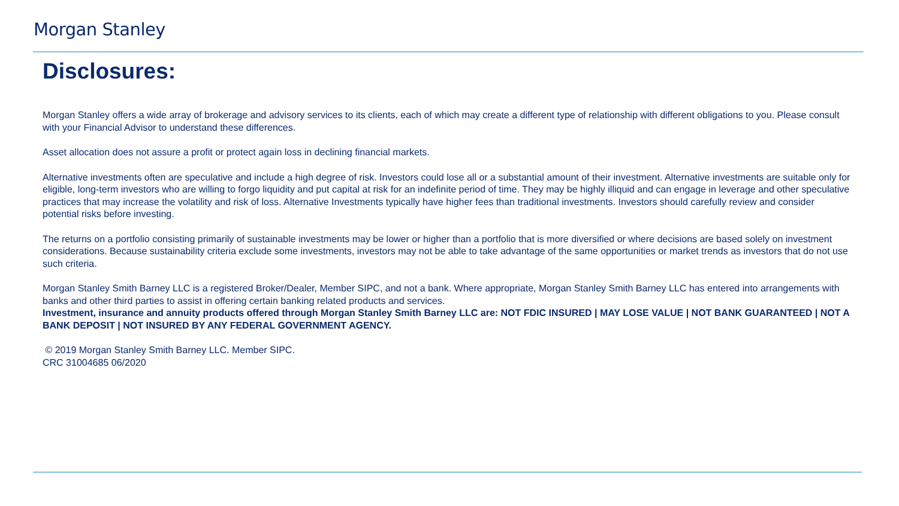Morgan Stanley
Disclosures:
Morgan Stanley offers a wide array of brokerage and advisory services to its clients, each of which may create a different type of relationship with different obligations to you. Please consult with your Financial Advisor to understand these differences.
Asset allocation does not assure a profit or protect again loss in declining financial markets.
Alternative investments often are speculative and include a high degree of risk. Investors could lose all or a substantial amount of their investment. Alternative investments are suitable only for eligible, long-term investors who are willing to forgo liquidity and put capital at risk for an indefinite period of time. They may be highly illiquid and can engage in leverage and other speculative practices that may increase the volatility and risk of loss. Alternative Investments typically have higher fees than traditional investments. Investors should carefully review and consider potential risks before investing.
The returns on a portfolio consisting primarily of sustainable investments may be lower or higher than a portfolio that is more diversified or where decisions are based solely on investment considerations. Because sustainability criteria exclude some investments, investors may not be able to take advantage of the same opportunities or market trends as investors that do not use such criteria.
Morgan Stanley Smith Barney LLC is a registered Broker/Dealer, Member SIPC, and not a bank. Where appropriate, Morgan Stanley Smith Barney LLC has entered into arrangements with banks and other third parties to assist in offering certain banking related products and services.
Investment, insurance and annuity products offered through Morgan Stanley Smith Barney LLC are: NOT FDIC INSURED | MAY LOSE VALUE | NOT BANK GUARANTEED | NOT A BANK DEPOSIT | NOT INSURED BY ANY FEDERAL GOVERNMENT AGENCY.
© 2019 Morgan Stanley Smith Barney LLC. Member SIPC.
CRC 31004685 06/2020